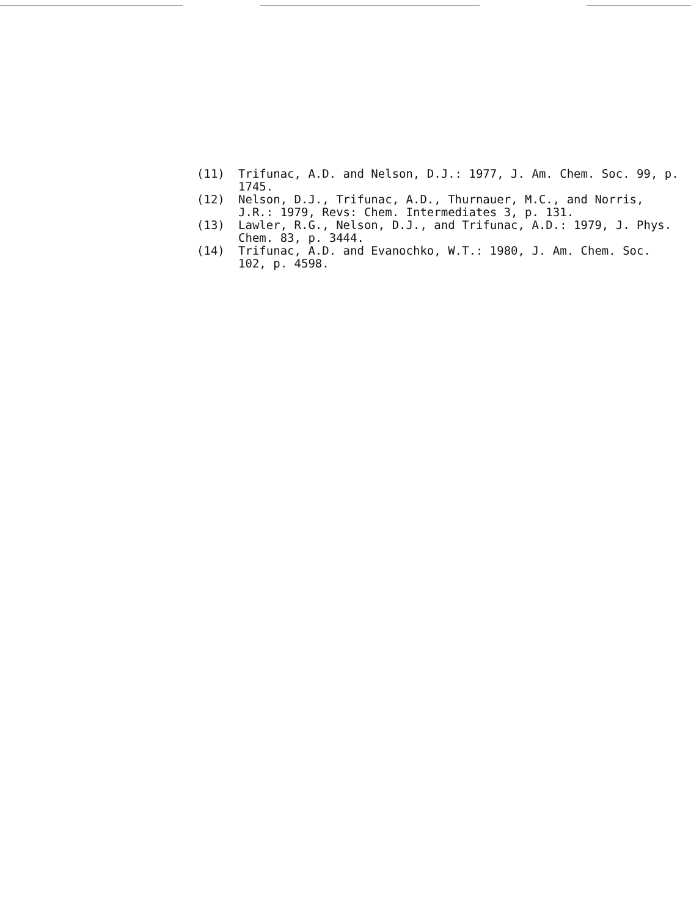(11) Trifunac, A.D. and Nelson, D.J.: 1977, J. Am. Chem. Soc. 99, p. 1745.
(12) Nelson, D.J., Trifunac, A.D., Thurnauer, M.C., and Norris, J.R.: 1979, Revs: Chem. Intermediates 3, p. 131.
(13) Lawler, R.G., Nelson, D.J., and Trifunac, A.D.: 1979, J. Phys. Chem. 83, p. 3444.
(14) Trifunac, A.D. and Evanochko, W.T.: 1980, J. Am. Chem. Soc. 102, p. 4598.